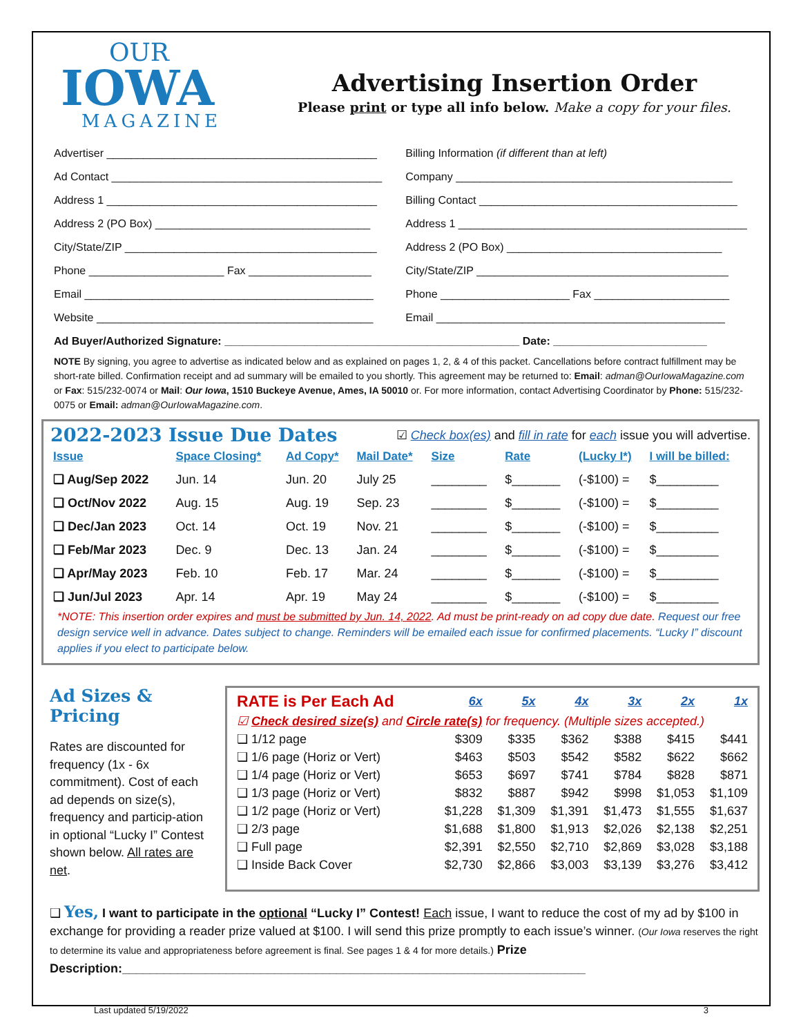OUR
IOWA
MAGAZINE
Advertising Insertion Order
Please print or type all info below. Make a copy for your files.
Advertiser ____________________________________________
Ad Contact ____________________________________________
Address 1 ____________________________________________
Address 2 (PO Box) ___________________________________
City/State/ZIP _________________________________________
Phone ______________________ Fax ____________________
Email _______________________________________________
Website _____________________________________________
Billing Information (if different than at left)
Company _____________________________________________
Billing Contact __________________________________________
Address 1 _______________________________________________
Address 2 (PO Box) ___________________________________
City/State/ZIP _________________________________________
Phone _____________________ Fax ______________________
Email _______________________________________________
Ad Buyer/Authorized Signature: ________________________________________________ Date: _________________________
NOTE By signing, you agree to advertise as indicated below and as explained on pages 1, 2, & 4 of this packet. Cancellations before contract fulfillment may be short-rate billed. Confirmation receipt and ad summary will be emailed to you shortly. This agreement may be returned to: Email: adman@OurIowaMagazine.com or Fax: 515/232-0074 or Mail: Our Iowa, 1510 Buckeye Avenue, Ames, IA 50010 or. For more information, contact Advertising Coordinator by Phone: 515/232-0075 or Email: adman@OurIowaMagazine.com.
2022-2023 Issue Due Dates
☑ Check box(es) and fill in rate for each issue you will advertise.
| Issue | Space Closing* | Ad Copy* | Mail Date* | Size | Rate | (Lucky I*) | I will be billed: |
| --- | --- | --- | --- | --- | --- | --- | --- |
| ❑ Aug/Sep 2022 | Jun. 14 | Jun. 20 | July 25 | ________ | $_______ | (-$100) = | $_________ |
| ❑ Oct/Nov 2022 | Aug. 15 | Aug. 19 | Sep. 23 | ________ | $_______ | (-$100) = | $_________ |
| ❑ Dec/Jan 2023 | Oct. 14 | Oct. 19 | Nov. 21 | ________ | $_______ | (-$100) = | $_________ |
| ❑ Feb/Mar 2023 | Dec. 9 | Dec. 13 | Jan. 24 | ________ | $_______ | (-$100) = | $_________ |
| ❑ Apr/May 2023 | Feb. 10 | Feb. 17 | Mar. 24 | ________ | $_______ | (-$100) = | $_________ |
| ❑ Jun/Jul 2023 | Apr. 14 | Apr. 19 | May 24 | ________ | $_______ | (-$100) = | $_________ |
*NOTE: This insertion order expires and must be submitted by Jun. 14, 2022. Ad must be print-ready on ad copy due date. Request our free design service well in advance. Dates subject to change. Reminders will be emailed each issue for confirmed placements. “Lucky I” discount applies if you elect to participate below.
Ad Sizes & Pricing
Rates are discounted for frequency (1x - 6x commitment). Cost of each ad depends on size(s), frequency and particip-ation in optional “Lucky I” Contest shown below. All rates are net.
| RATE is Per Each Ad | 6x | 5x | 4x | 3x | 2x | 1x |
| ☑ Check desired size(s) and Circle rate(s) for frequency. (Multiple sizes accepted.) | | | | | | |
| ❑ 1/12 page | $309 | $335 | $362 | $388 | $415 | $441 |
| ❑ 1/6 page (Horiz or Vert) | $463 | $503 | $542 | $582 | $622 | $662 |
| ❑ 1/4 page (Horiz or Vert) | $653 | $697 | $741 | $784 | $828 | $871 |
| ❑ 1/3 page (Horiz or Vert) | $832 | $887 | $942 | $998 | $1,053 | $1,109 |
| ❑ 1/2 page (Horiz or Vert) | $1,228 | $1,309 | $1,391 | $1,473 | $1,555 | $1,637 |
| ❑ 2/3 page | $1,688 | $1,800 | $1,913 | $2,026 | $2,138 | $2,251 |
| ❑ Full page | $2,391 | $2,550 | $2,710 | $2,869 | $3,028 | $3,188 |
| ❑ Inside Back Cover | $2,730 | $2,866 | $3,003 | $3,139 | $3,276 | $3,412 |
❑ Yes, I want to participate in the optional “Lucky I” Contest! Each issue, I want to reduce the cost of my ad by $100 in exchange for providing a reader prize valued at $100. I will send this prize promptly to each issue’s winner. (Our Iowa reserves the right to determine its value and appropriateness before agreement is final. See pages 1 & 4 for more details.) Prize Description:___________________________________________________________________
Last updated 5/19/2022 3